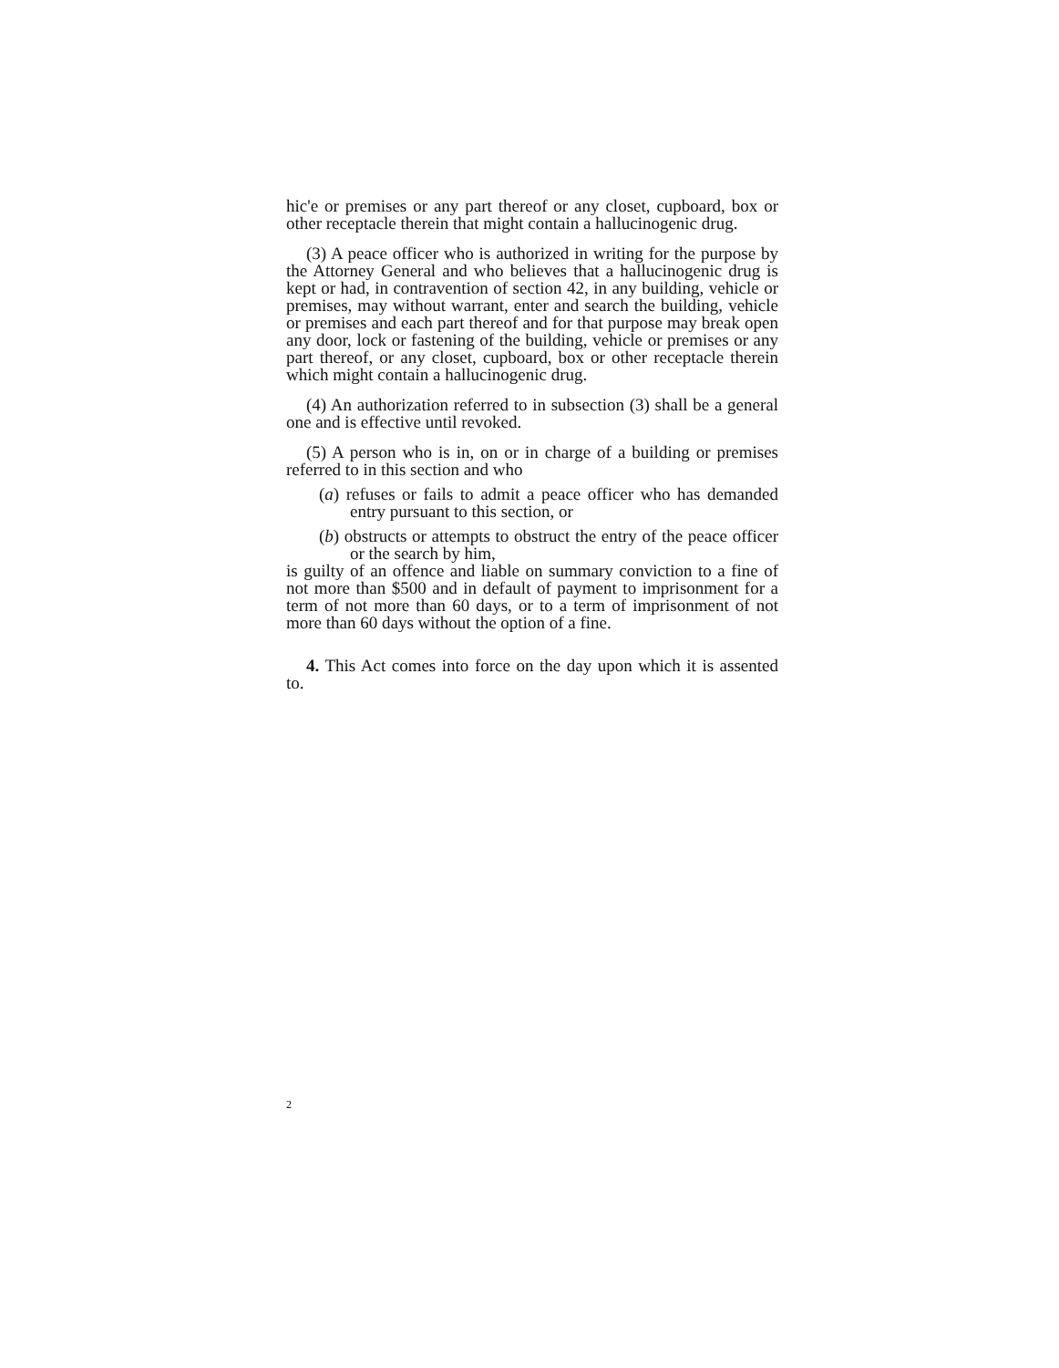hic'e or premises or any part thereof or any closet, cupboard, box or other receptacle therein that might contain a hallucinogenic drug.
(3) A peace officer who is authorized in writing for the purpose by the Attorney General and who believes that a hallucinogenic drug is kept or had, in contravention of section 42, in any building, vehicle or premises, may without warrant, enter and search the building, vehicle or premises and each part thereof and for that purpose may break open any door, lock or fastening of the building, vehicle or premises or any part thereof, or any closet, cupboard, box or other receptacle therein which might contain a hallucinogenic drug.
(4) An authorization referred to in subsection (3) shall be a general one and is effective until revoked.
(5) A person who is in, on or in charge of a building or premises referred to in this section and who
(a) refuses or fails to admit a peace officer who has demanded entry pursuant to this section, or
(b) obstructs or attempts to obstruct the entry of the peace officer or the search by him,
is guilty of an offence and liable on summary conviction to a fine of not more than $500 and in default of payment to imprisonment for a term of not more than 60 days, or to a term of imprisonment of not more than 60 days without the option of a fine.
4. This Act comes into force on the day upon which it is assented to.
2